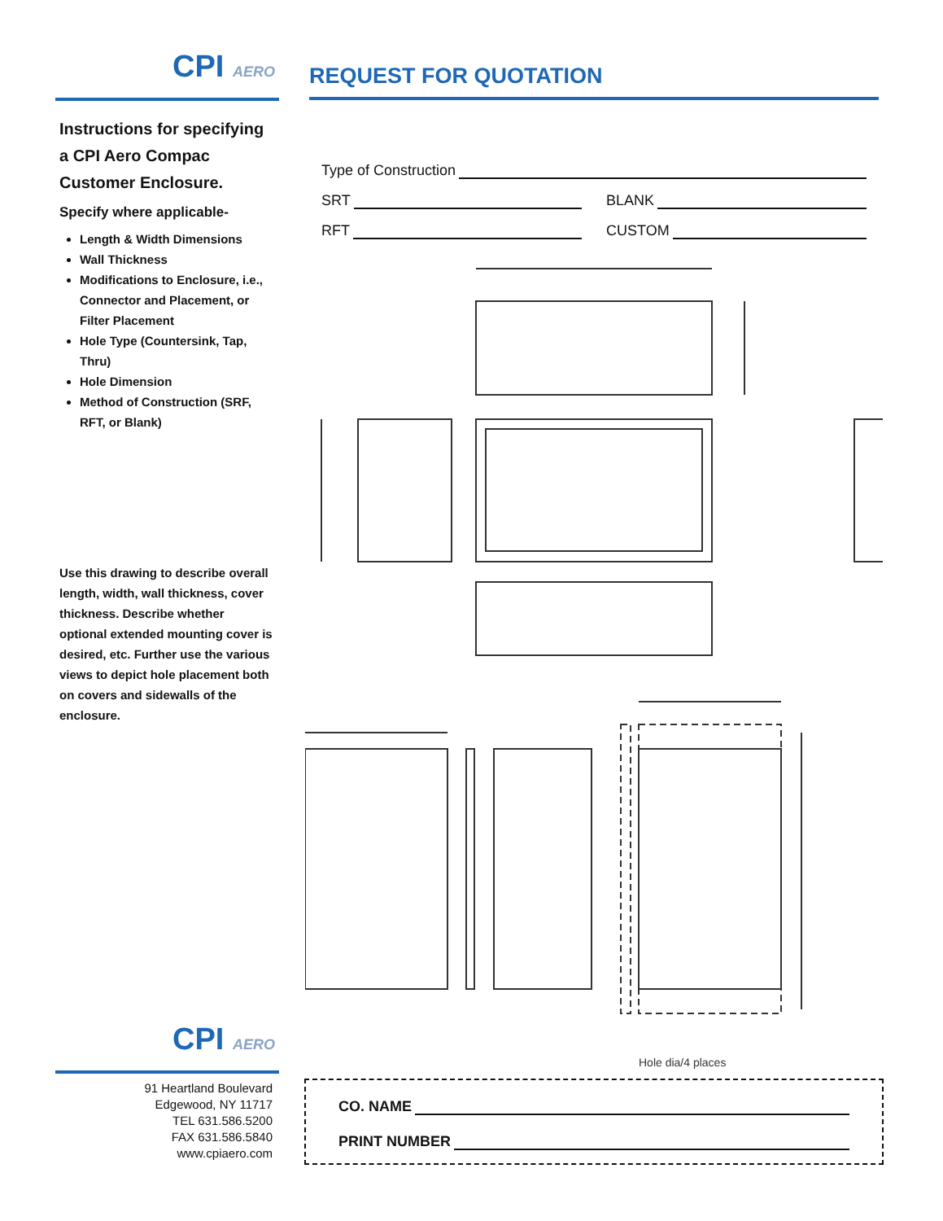CPI AERO
Instructions for specifying a CPI Aero Compac Customer Enclosure.
Specify where applicable-
Length & Width Dimensions
Wall Thickness
Modifications to Enclosure, i.e., Connector and Placement, or Filter Placement
Hole Type (Countersink, Tap, Thru)
Hole Dimension
Method of Construction (SRF, RFT, or Blank)
Use this drawing to describe overall length, width, wall thickness, cover thickness. Describe whether optional extended mounting cover is desired, etc. Further use the various views to depict hole placement both on covers and sidewalls of the enclosure.
CPI AERO
91 Heartland Boulevard
Edgewood, NY 11717
TEL 631.586.5200
FAX 631.586.5840
www.cpiaero.com
REQUEST FOR QUOTATION
Type of Construction
SRT BLANK
RFT CUSTOM
Hole dia/4 places
CO. NAME
PRINT NUMBER